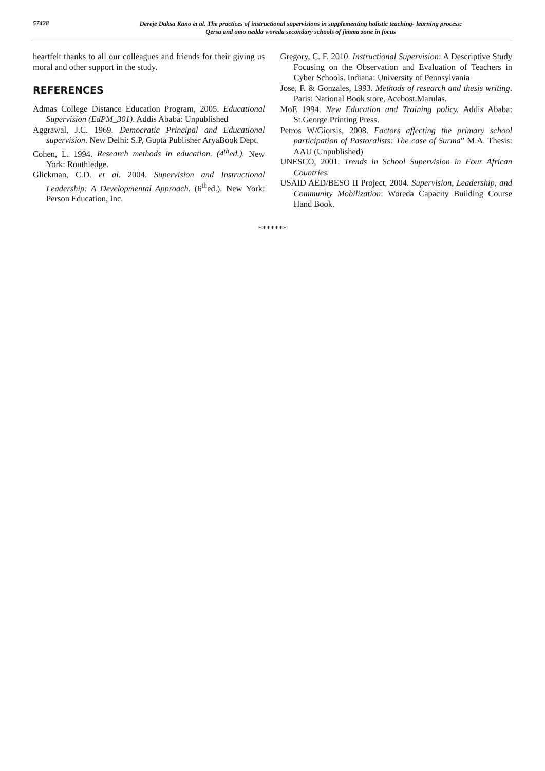57428
Dereje Daksa Kano et al. The practices of instructional supervisions in supplementing holistic teaching- learning process:
Qersa and omo nedda woreda secondary schools of jimma zone in focus
heartfelt thanks to all our colleagues and friends for their giving us moral and other support in the study.
REFERENCES
Admas College Distance Education Program, 2005. Educational Supervision (EdPM_301). Addis Ababa: Unpublished
Aggrawal, J.C. 1969. Democratic Principal and Educational supervision. New Delhi: S.P, Gupta Publisher AryaBook Dept.
Cohen, L. 1994. Research methods in education. (4<sup>th</sup>ed.). New York: Routhledge.
Glickman, C.D. et al. 2004. Supervision and Instructional Leadership: A Developmental Approach. (6<sup>th</sup>ed.). New York: Person Education, Inc.
Gregory, C. F. 2010. Instructional Supervision: A Descriptive Study Focusing on the Observation and Evaluation of Teachers in Cyber Schools. Indiana: University of Pennsylvania
Jose, F. & Gonzales, 1993. Methods of research and thesis writing. Paris: National Book store, Acebost.Marulas.
MoE 1994. New Education and Training policy. Addis Ababa: St.George Printing Press.
Petros W/Giorsis, 2008. Factors affecting the primary school participation of Pastoralists: The case of Surma” M.A. Thesis: AAU (Unpublished)
UNESCO, 2001. Trends in School Supervision in Four African Countries.
USAID AED/BESO II Project, 2004. Supervision, Leadership, and Community Mobilization: Woreda Capacity Building Course Hand Book.
*******